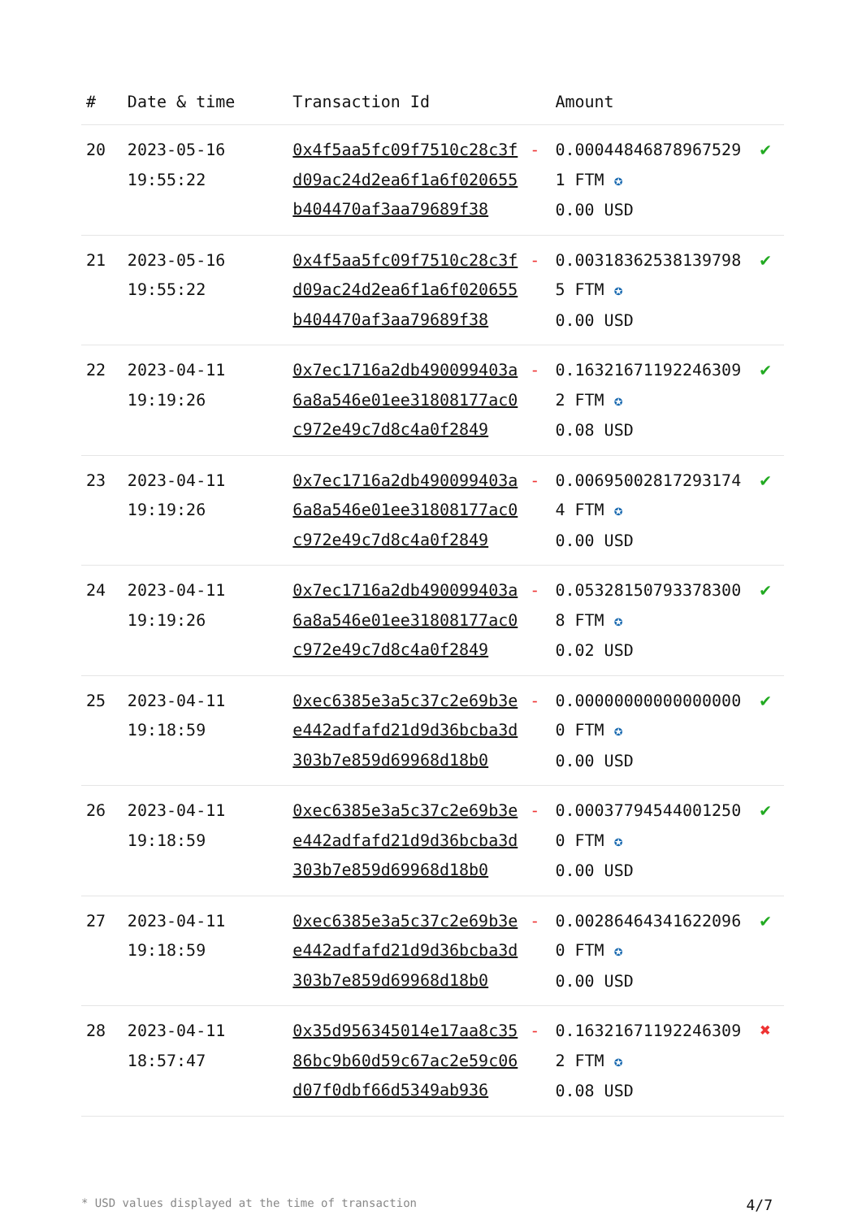| # | Date & time | Transaction Id | | Amount | |
| --- | --- | --- | --- | --- | --- |
| 20 | 2023-05-16 19:55:22 | 0x4f5aa5fc09f7510c28c3fd09ac24d2ea6f1a6f020655b404470af3aa79689f38 | - | 0.000448468789675291 FTM ✪ 0.00 USD | ✔ |
| 21 | 2023-05-16 19:55:22 | 0x4f5aa5fc09f7510c28c3fd09ac24d2ea6f1a6f020655b404470af3aa79689f38 | - | 0.003183625381397985 FTM ✪ 0.00 USD | ✔ |
| 22 | 2023-04-11 19:19:26 | 0x7ec1716a2db490099403a6a8a546e01ee31808177ac0c972e49c7d8c4a0f2849 | - | 0.163216711922463092 FTM ✪ 0.08 USD | ✔ |
| 23 | 2023-04-11 19:19:26 | 0x7ec1716a2db490099403a6a8a546e01ee31808177ac0c972e49c7d8c4a0f2849 | - | 0.006950028172931744 FTM ✪ 0.00 USD | ✔ |
| 24 | 2023-04-11 19:19:26 | 0x7ec1716a2db490099403a6a8a546e01ee31808177ac0c972e49c7d8c4a0f2849 | - | 0.053281507933783008 FTM ✪ 0.02 USD | ✔ |
| 25 | 2023-04-11 19:18:59 | 0xec6385e3a5c37c2e69b3ee442adfafd21d9d36bcba3d303b7e859d69968d18b0 | - | 0.000000000000000000 FTM ✪ 0.00 USD | ✔ |
| 26 | 2023-04-11 19:18:59 | 0xec6385e3a5c37c2e69b3ee442adfafd21d9d36bcba3d303b7e859d69968d18b0 | - | 0.000377945440012500 FTM ✪ 0.00 USD | ✔ |
| 27 | 2023-04-11 19:18:59 | 0xec6385e3a5c37c2e69b3ee442adfafd21d9d36bcba3d303b7e859d69968d18b0 | - | 0.002864643416220960 FTM ✪ 0.00 USD | ✔ |
| 28 | 2023-04-11 18:57:47 | 0x35d956345014e17aa8c3586bc9b60d59c67ac2e59c06d07f0dbf66d5349ab936 | - | 0.163216711922463092 FTM ✪ 0.08 USD | ✖ |
* USD values displayed at the time of transaction 4/7